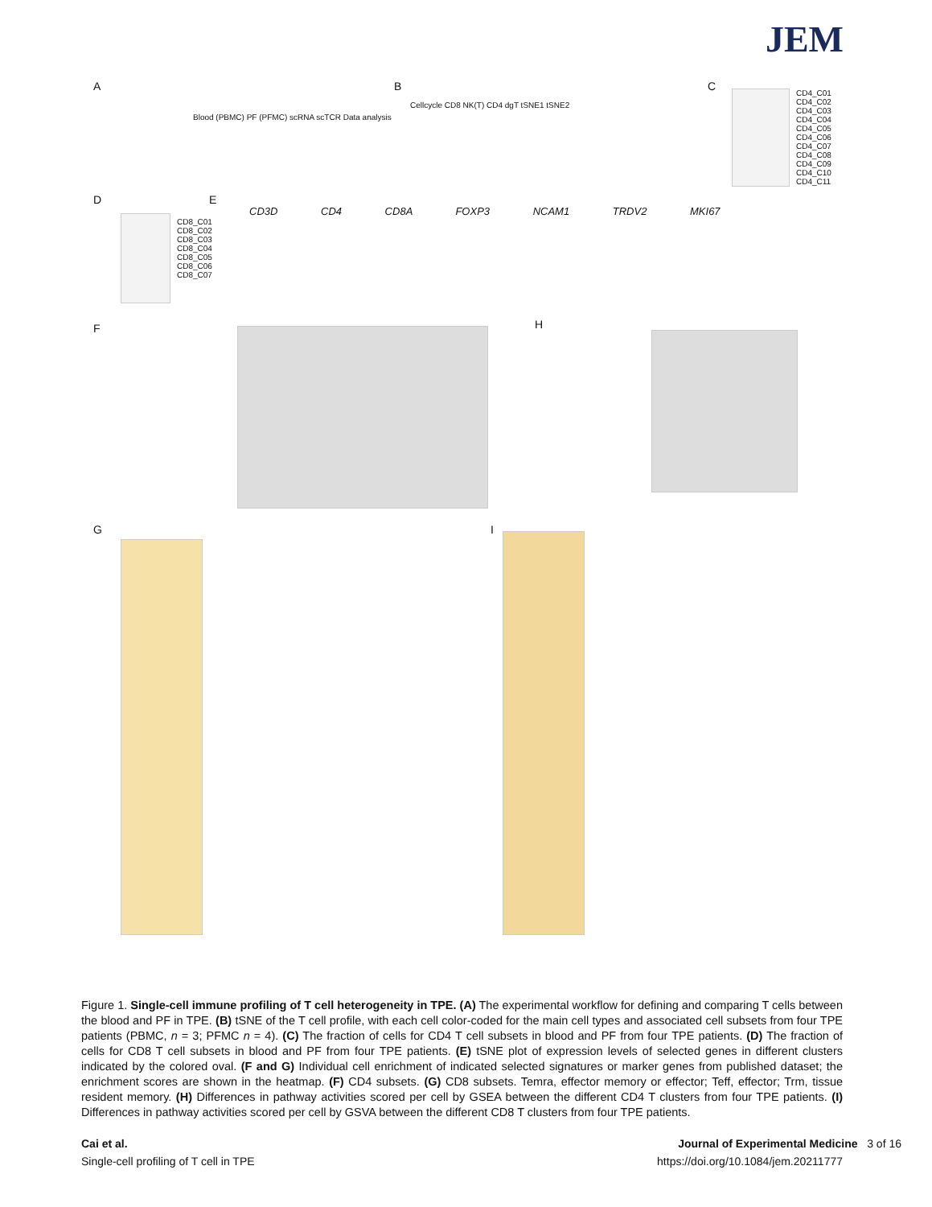JEM
A
Blood (PBMC) PF (PFMC) scRNA scTCR Data analysis
B
Cellcycle CD8 NK(T) CD4 dgT tSNE1 tSNE2
C
CD4_C01 CD4_C02 CD4_C03 CD4_C04 CD4_C05 CD4_C06 CD4_C07 CD4_C08 CD4_C09 CD4_C10 CD4_C11
D
CD8_C01 CD8_C02 CD8_C03 CD8_C04 CD8_C05 CD8_C06 CD8_C07
E
CD3D CD4 CD8A FOXP3 NCAM1 TRDV2 MKI67
F H
G I
Figure 1. Single-cell immune profiling of T cell heterogeneity in TPE. (A) The experimental workflow for defining and comparing T cells between the blood and PF in TPE. (B) tSNE of the T cell profile, with each cell color-coded for the main cell types and associated cell subsets from four TPE patients (PBMC, n = 3; PFMC n = 4). (C) The fraction of cells for CD4 T cell subsets in blood and PF from four TPE patients. (D) The fraction of cells for CD8 T cell subsets in blood and PF from four TPE patients. (E) tSNE plot of expression levels of selected genes in different clusters indicated by the colored oval. (F and G) Individual cell enrichment of indicated selected signatures or marker genes from published dataset; the enrichment scores are shown in the heatmap. (F) CD4 subsets. (G) CD8 subsets. Temra, effector memory or effector; Teff, effector; Trm, tissue resident memory. (H) Differences in pathway activities scored per cell by GSEA between the different CD4 T clusters from four TPE patients. (I) Differences in pathway activities scored per cell by GSVA between the different CD8 T clusters from four TPE patients.
Cai et al. Journal of Experimental Medicine 3 of 16
Single-cell profiling of T cell in TPE https://doi.org/10.1084/jem.20211777